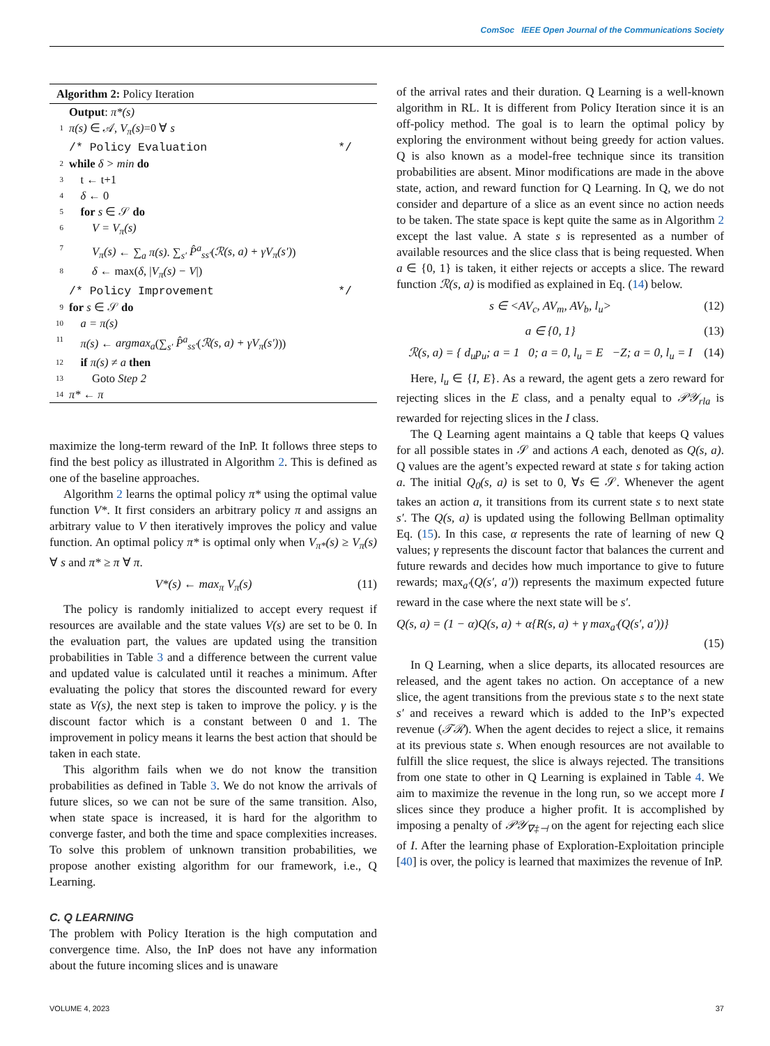ComSoc IEEE Open Journal of the Communications Society
Algorithm 2: Policy Iteration
Output: π*(s)
1 π(s) ∈ 𝒜, V<sub>π</sub>(s)=0 ∀ s
/* Policy Evaluation */
2 while δ > min do
3 t ← t+1
4 δ ← 0
5 for s ∈ 𝒮 do
6 V = V<sub>π</sub>(s)
7 V<sub>π</sub>(s) ← ∑<sub>a</sub> π(s). ∑<sub>s′</sub> P̂<sup>a</sup><sub>ss′</sub>(ℛ(s, a) + γV<sub>π</sub>(s′))
8 δ ← max(δ, |V<sub>π</sub>(s) − V|)
/* Policy Improvement */
9 for s ∈ 𝒮 do
10 a = π(s)
11 π(s) ← argmax<sub>a</sub>(∑<sub>s′</sub> P̂<sup>a</sup><sub>ss′</sub>(ℛ(s, a) + γV<sub>π</sub>(s′)))
12 if π(s) ≠ a then
13 Goto Step 2
14 π* ← π
maximize the long-term reward of the InP. It follows three steps to find the best policy as illustrated in Algorithm 2. This is defined as one of the baseline approaches.
Algorithm 2 learns the optimal policy π* using the optimal value function V*. It first considers an arbitrary policy π and assigns an arbitrary value to V then iteratively improves the policy and value function. An optimal policy π* is optimal only when V<sub>π*</sub>(s) ≥ V<sub>π</sub>(s) ∀ s and π* ≥ π ∀ π.
V*(s) ← max<sub>π</sub> V<sub>π</sub>(s) (11)
The policy is randomly initialized to accept every request if resources are available and the state values V(s) are set to be 0. In the evaluation part, the values are updated using the transition probabilities in Table 3 and a difference between the current value and updated value is calculated until it reaches a minimum. After evaluating the policy that stores the discounted reward for every state as V(s), the next step is taken to improve the policy. γ is the discount factor which is a constant between 0 and 1. The improvement in policy means it learns the best action that should be taken in each state.
This algorithm fails when we do not know the transition probabilities as defined in Table 3. We do not know the arrivals of future slices, so we can not be sure of the same transition. Also, when state space is increased, it is hard for the algorithm to converge faster, and both the time and space complexities increases. To solve this problem of unknown transition probabilities, we propose another existing algorithm for our framework, i.e., Q Learning.
C. Q LEARNING
The problem with Policy Iteration is the high computation and convergence time. Also, the InP does not have any information about the future incoming slices and is unaware
of the arrival rates and their duration. Q Learning is a well-known algorithm in RL. It is different from Policy Iteration since it is an off-policy method. The goal is to learn the optimal policy by exploring the environment without being greedy for action values. Q is also known as a model-free technique since its transition probabilities are absent. Minor modifications are made in the above state, action, and reward function for Q Learning. In Q, we do not consider and departure of a slice as an event since no action needs to be taken. The state space is kept quite the same as in Algorithm 2 except the last value. A state s is represented as a number of available resources and the slice class that is being requested. When a ∈ {0, 1} is taken, it either rejects or accepts a slice. The reward function ℛ(s, a) is modified as explained in Eq. (14) below.
s ∈ <AV<sub>c</sub>, AV<sub>m</sub>, AV<sub>b</sub>, l<sub>u</sub>> (12)
a ∈ {0, 1} (13)
ℛ(s, a) = { d<sub>u</sub>p<sub>u</sub>; a = 1 0; a = 0, l<sub>u</sub> = E −Z; a = 0, l<sub>u</sub> = I (14)
Here, l<sub>u</sub> ∈ {I, E}. As a reward, the agent gets a zero reward for rejecting slices in the E class, and a penalty equal to 𝒫𝒴<sub>rla</sub> is rewarded for rejecting slices in the I class.
The Q Learning agent maintains a Q table that keeps Q values for all possible states in 𝒮 and actions A each, denoted as Q(s, a). Q values are the agent’s expected reward at state s for taking action a. The initial Q<sub>0</sub>(s, a) is set to 0, ∀s ∈ 𝒮. Whenever the agent takes an action a, it transitions from its current state s to next state s′. The Q(s, a) is updated using the following Bellman optimality Eq. (15). In this case, α represents the rate of learning of new Q values; γ represents the discount factor that balances the current and future rewards and decides how much importance to give to future rewards; max<sub>a′</sub>(Q(s′, a′)) represents the maximum expected future reward in the case where the next state will be s′.
Q(s, a) = (1 − α)Q(s, a) + α{R(s, a) + γ max<sub>a′</sub>(Q(s′, a′))}
(15)
In Q Learning, when a slice departs, its allocated resources are released, and the agent takes no action. On acceptance of a new slice, the agent transitions from the previous state s to the next state s′ and receives a reward which is added to the InP’s expected revenue (𝒯ℛ). When the agent decides to reject a slice, it remains at its previous state s. When enough resources are not available to fulfill the slice request, the slice is always rejected. The transitions from one state to other in Q Learning is explained in Table 4. We aim to maximize the revenue in the long run, so we accept more I slices since they produce a higher profit. It is accomplished by imposing a penalty of 𝒫𝒴<sub>∇‡⊣</sub> on the agent for rejecting each slice of I. After the learning phase of Exploration-Exploitation principle [40] is over, the policy is learned that maximizes the revenue of InP.
VOLUME 4, 2023 37